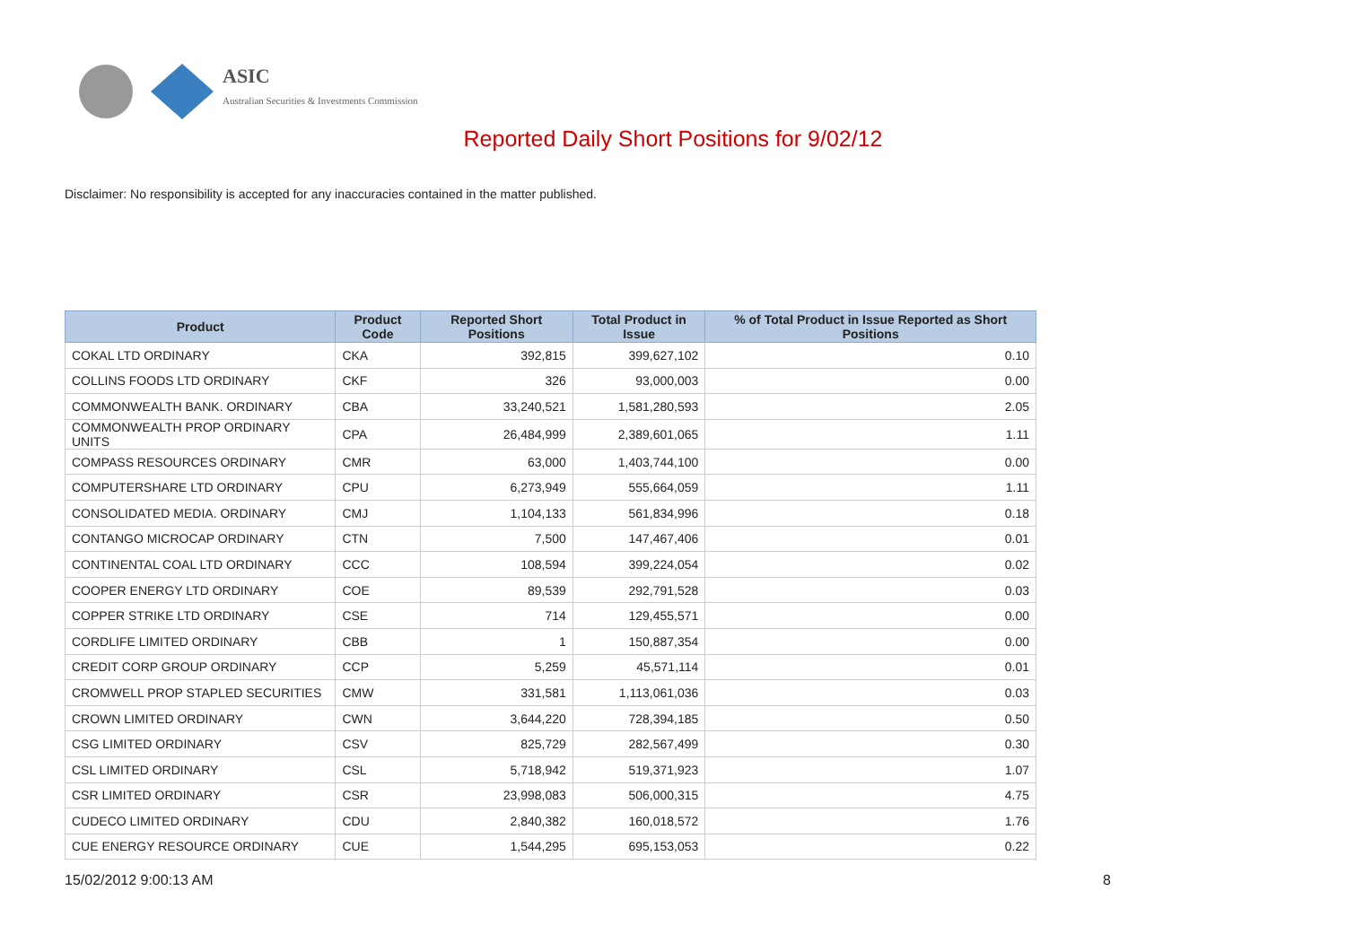ASIC
Australian Securities & Investments Commission
Reported Daily Short Positions for 9/02/12
Disclaimer: No responsibility is accepted for any inaccuracies contained in the matter published.
| Product | Product Code | Reported Short Positions | Total Product in Issue | % of Total Product in Issue Reported as Short Positions |
| --- | --- | --- | --- | --- |
| COKAL LTD ORDINARY | CKA | 392,815 | 399,627,102 | 0.10 |
| COLLINS FOODS LTD ORDINARY | CKF | 326 | 93,000,003 | 0.00 |
| COMMONWEALTH BANK. ORDINARY | CBA | 33,240,521 | 1,581,280,593 | 2.05 |
| COMMONWEALTH PROP ORDINARY UNITS | CPA | 26,484,999 | 2,389,601,065 | 1.11 |
| COMPASS RESOURCES ORDINARY | CMR | 63,000 | 1,403,744,100 | 0.00 |
| COMPUTERSHARE LTD ORDINARY | CPU | 6,273,949 | 555,664,059 | 1.11 |
| CONSOLIDATED MEDIA. ORDINARY | CMJ | 1,104,133 | 561,834,996 | 0.18 |
| CONTANGO MICROCAP ORDINARY | CTN | 7,500 | 147,467,406 | 0.01 |
| CONTINENTAL COAL LTD ORDINARY | CCC | 108,594 | 399,224,054 | 0.02 |
| COOPER ENERGY LTD ORDINARY | COE | 89,539 | 292,791,528 | 0.03 |
| COPPER STRIKE LTD ORDINARY | CSE | 714 | 129,455,571 | 0.00 |
| CORDLIFE LIMITED ORDINARY | CBB | 1 | 150,887,354 | 0.00 |
| CREDIT CORP GROUP ORDINARY | CCP | 5,259 | 45,571,114 | 0.01 |
| CROMWELL PROP STAPLED SECURITIES | CMW | 331,581 | 1,113,061,036 | 0.03 |
| CROWN LIMITED ORDINARY | CWN | 3,644,220 | 728,394,185 | 0.50 |
| CSG LIMITED ORDINARY | CSV | 825,729 | 282,567,499 | 0.30 |
| CSL LIMITED ORDINARY | CSL | 5,718,942 | 519,371,923 | 1.07 |
| CSR LIMITED ORDINARY | CSR | 23,998,083 | 506,000,315 | 4.75 |
| CUDECO LIMITED ORDINARY | CDU | 2,840,382 | 160,018,572 | 1.76 |
| CUE ENERGY RESOURCE ORDINARY | CUE | 1,544,295 | 695,153,053 | 0.22 |
15/02/2012 9:00:13 AM 8